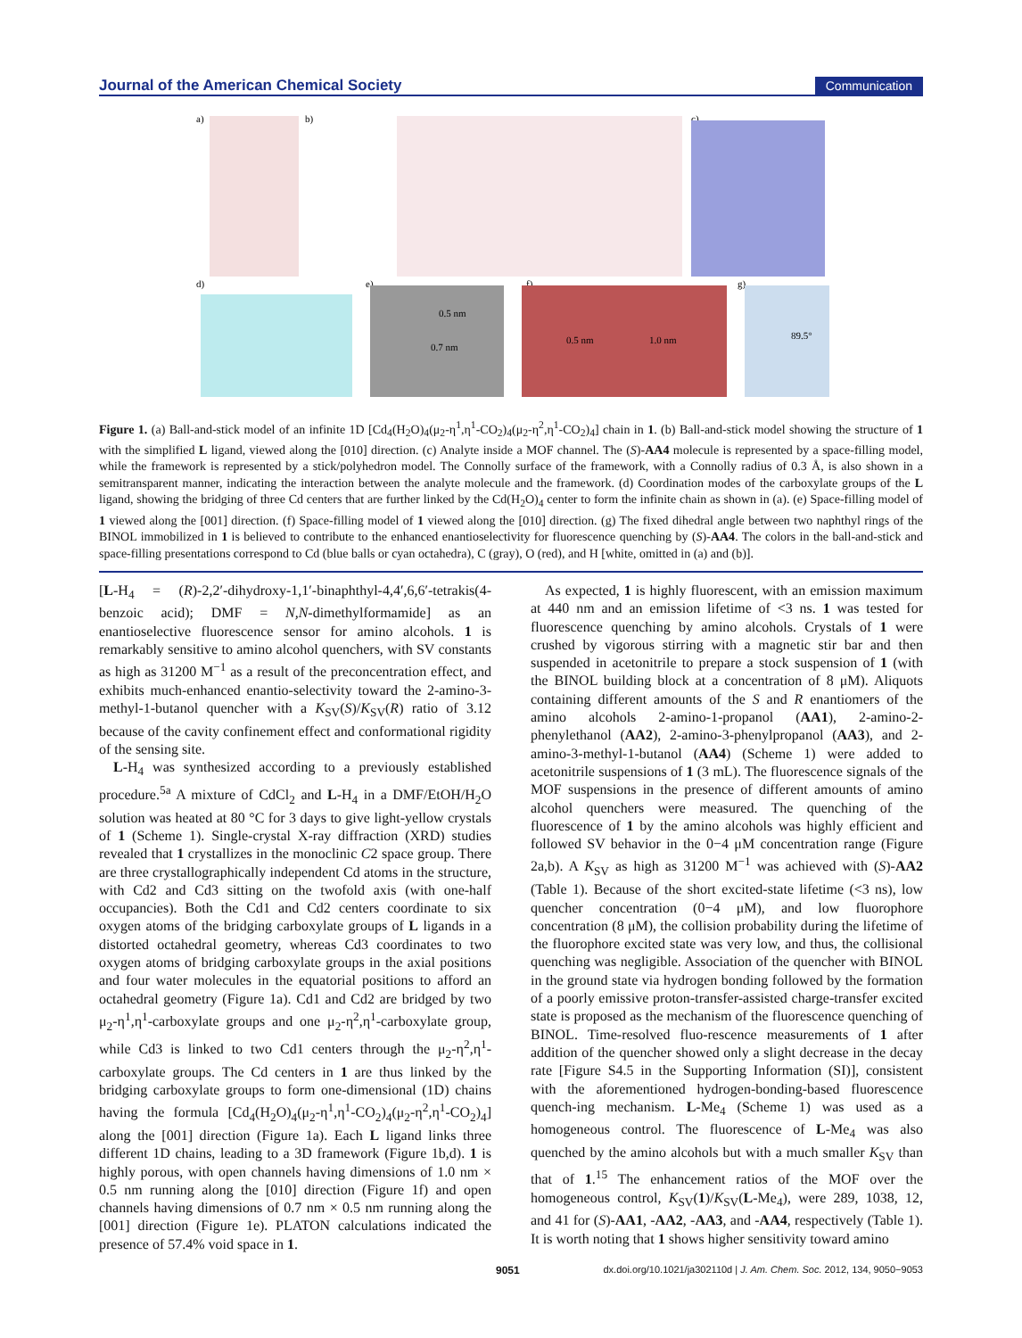Journal of the American Chemical Society Communication
a)
b)
c)
d)
e)
f)
g)
0.5 nm
0.7 nm
0.5 nm
1.0 nm
89.5°
Figure 1. (a) Ball-and-stick model of an infinite 1D [Cd<sub>4</sub>(H<sub>2</sub>O)<sub>4</sub>(μ<sub>2</sub>-η<sup>1</sup>,η<sup>1</sup>-CO<sub>2</sub>)<sub>4</sub>(μ<sub>2</sub>-η<sup>2</sup>,η<sup>1</sup>-CO<sub>2</sub>)<sub>4</sub>] chain in 1. (b) Ball-and-stick model showing the structure of 1 with the simplified L ligand, viewed along the [010] direction. (c) Analyte inside a MOF channel. The (S)-AA4 molecule is represented by a space-filling model, while the framework is represented by a stick/polyhedron model. The Connolly surface of the framework, with a Connolly radius of 0.3 Å, is also shown in a semitransparent manner, indicating the interaction between the analyte molecule and the framework. (d) Coordination modes of the carboxylate groups of the L ligand, showing the bridging of three Cd centers that are further linked by the Cd(H<sub>2</sub>O)<sub>4</sub> center to form the infinite chain as shown in (a). (e) Space-filling model of 1 viewed along the [001] direction. (f) Space-filling model of 1 viewed along the [010] direction. (g) The fixed dihedral angle between two naphthyl rings of the BINOL immobilized in 1 is believed to contribute to the enhanced enantioselectivity for fluorescence quenching by (S)-AA4. The colors in the ball-and-stick and space-filling presentations correspond to Cd (blue balls or cyan octahedra), C (gray), O (red), and H [white, omitted in (a) and (b)].
[L-H<sub>4</sub> = (R)-2,2′-dihydroxy-1,1′-binaphthyl-4,4′,6,6′-tetrakis(4-benzoic acid); DMF = N,N-dimethylformamide] as an enantioselective fluorescence sensor for amino alcohols. 1 is remarkably sensitive to amino alcohol quenchers, with SV constants as high as 31200 M<sup>−1</sup> as a result of the preconcentration effect, and exhibits much-enhanced enantio-selectivity toward the 2-amino-3-methyl-1-butanol quencher with a K<sub>SV</sub>(S)/K<sub>SV</sub>(R) ratio of 3.12 because of the cavity confinement effect and conformational rigidity of the sensing site.
L-H<sub>4</sub> was synthesized according to a previously established procedure.<sup>5a</sup> A mixture of CdCl<sub>2</sub> and L-H<sub>4</sub> in a DMF/EtOH/H<sub>2</sub>O solution was heated at 80 °C for 3 days to give light-yellow crystals of 1 (Scheme 1). Single-crystal X-ray diffraction (XRD) studies revealed that 1 crystallizes in the monoclinic C2 space group. There are three crystallographically independent Cd atoms in the structure, with Cd2 and Cd3 sitting on the twofold axis (with one-half occupancies). Both the Cd1 and Cd2 centers coordinate to six oxygen atoms of the bridging carboxylate groups of L ligands in a distorted octahedral geometry, whereas Cd3 coordinates to two oxygen atoms of bridging carboxylate groups in the axial positions and four water molecules in the equatorial positions to afford an octahedral geometry (Figure 1a). Cd1 and Cd2 are bridged by two μ<sub>2</sub>-η<sup>1</sup>,η<sup>1</sup>-carboxylate groups and one μ<sub>2</sub>-η<sup>2</sup>,η<sup>1</sup>-carboxylate group, while Cd3 is linked to two Cd1 centers through the μ<sub>2</sub>-η<sup>2</sup>,η<sup>1</sup>-carboxylate groups. The Cd centers in 1 are thus linked by the bridging carboxylate groups to form one-dimensional (1D) chains having the formula [Cd<sub>4</sub>(H<sub>2</sub>O)<sub>4</sub>(μ<sub>2</sub>-η<sup>1</sup>,η<sup>1</sup>-CO<sub>2</sub>)<sub>4</sub>(μ<sub>2</sub>-η<sup>2</sup>,η<sup>1</sup>-CO<sub>2</sub>)<sub>4</sub>] along the [001] direction (Figure 1a). Each L ligand links three different 1D chains, leading to a 3D framework (Figure 1b,d). 1 is highly porous, with open channels having dimensions of 1.0 nm × 0.5 nm running along the [010] direction (Figure 1f) and open channels having dimensions of 0.7 nm × 0.5 nm running along the [001] direction (Figure 1e). PLATON calculations indicated the presence of 57.4% void space in 1.
As expected, 1 is highly fluorescent, with an emission maximum at 440 nm and an emission lifetime of <3 ns. 1 was tested for fluorescence quenching by amino alcohols. Crystals of 1 were crushed by vigorous stirring with a magnetic stir bar and then suspended in acetonitrile to prepare a stock suspension of 1 (with the BINOL building block at a concentration of 8 μM). Aliquots containing different amounts of the S and R enantiomers of the amino alcohols 2-amino-1-propanol (AA1), 2-amino-2-phenylethanol (AA2), 2-amino-3-phenylpropanol (AA3), and 2-amino-3-methyl-1-butanol (AA4) (Scheme 1) were added to acetonitrile suspensions of 1 (3 mL). The fluorescence signals of the MOF suspensions in the presence of different amounts of amino alcohol quenchers were measured. The quenching of the fluorescence of 1 by the amino alcohols was highly efficient and followed SV behavior in the 0−4 μM concentration range (Figure 2a,b). A K<sub>SV</sub> as high as 31200 M<sup>−1</sup> was achieved with (S)-AA2 (Table 1). Because of the short excited-state lifetime (<3 ns), low quencher concentration (0−4 μM), and low fluorophore concentration (8 μM), the collision probability during the lifetime of the fluorophore excited state was very low, and thus, the collisional quenching was negligible. Association of the quencher with BINOL in the ground state via hydrogen bonding followed by the formation of a poorly emissive proton-transfer-assisted charge-transfer excited state is proposed as the mechanism of the fluorescence quenching of BINOL. Time-resolved fluo-rescence measurements of 1 after addition of the quencher showed only a slight decrease in the decay rate [Figure S4.5 in the Supporting Information (SI)], consistent with the aforementioned hydrogen-bonding-based fluorescence quench-ing mechanism. L-Me<sub>4</sub> (Scheme 1) was used as a homogeneous control. The fluorescence of L-Me<sub>4</sub> was also quenched by the amino alcohols but with a much smaller K<sub>SV</sub> than that of 1.<sup>15</sup> The enhancement ratios of the MOF over the homogeneous control, K<sub>SV</sub>(1)/K<sub>SV</sub>(L-Me<sub>4</sub>), were 289, 1038, 12, and 41 for (S)-AA1, -AA2, -AA3, and -AA4, respectively (Table 1). It is worth noting that 1 shows higher sensitivity toward amino
9051 dx.doi.org/10.1021/ja302110d | J. Am. Chem. Soc. 2012, 134, 9050−9053